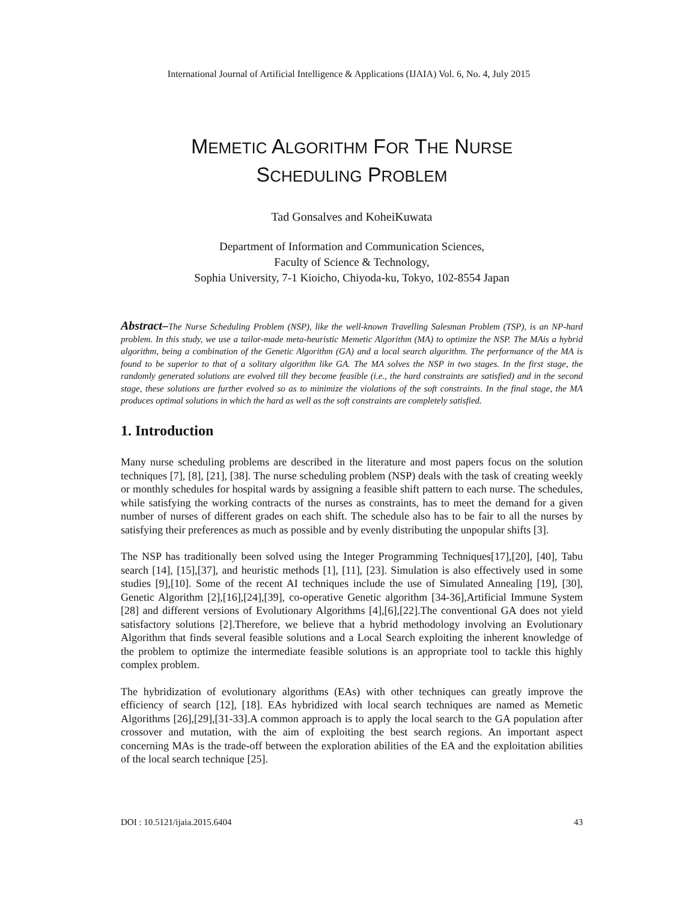International Journal of Artificial Intelligence & Applications (IJAIA) Vol. 6, No. 4, July 2015
MEMETIC ALGORITHM FOR THE NURSE
SCHEDULING PROBLEM
Tad Gonsalves and KoheiKuwata
Department of Information and Communication Sciences,
Faculty of Science & Technology,
Sophia University, 7-1 Kioicho, Chiyoda-ku, Tokyo, 102-8554 Japan
Abstract–The Nurse Scheduling Problem (NSP), like the well-known Travelling Salesman Problem (TSP), is an NP-hard problem. In this study, we use a tailor-made meta-heuristic Memetic Algorithm (MA) to optimize the NSP. The MAis a hybrid algorithm, being a combination of the Genetic Algorithm (GA) and a local search algorithm. The performance of the MA is found to be superior to that of a solitary algorithm like GA. The MA solves the NSP in two stages. In the first stage, the randomly generated solutions are evolved till they become feasible (i.e., the hard constraints are satisfied) and in the second stage, these solutions are further evolved so as to minimize the violations of the soft constraints. In the final stage, the MA produces optimal solutions in which the hard as well as the soft constraints are completely satisfied.
1. Introduction
Many nurse scheduling problems are described in the literature and most papers focus on the solution techniques [7], [8], [21], [38]. The nurse scheduling problem (NSP) deals with the task of creating weekly or monthly schedules for hospital wards by assigning a feasible shift pattern to each nurse. The schedules, while satisfying the working contracts of the nurses as constraints, has to meet the demand for a given number of nurses of different grades on each shift. The schedule also has to be fair to all the nurses by satisfying their preferences as much as possible and by evenly distributing the unpopular shifts [3].
The NSP has traditionally been solved using the Integer Programming Techniques[17],[20], [40], Tabu search [14], [15],[37], and heuristic methods [1], [11], [23]. Simulation is also effectively used in some studies [9],[10]. Some of the recent AI techniques include the use of Simulated Annealing [19], [30], Genetic Algorithm [2],[16],[24],[39], co-operative Genetic algorithm [34-36],Artificial Immune System [28] and different versions of Evolutionary Algorithms [4],[6],[22].The conventional GA does not yield satisfactory solutions [2].Therefore, we believe that a hybrid methodology involving an Evolutionary Algorithm that finds several feasible solutions and a Local Search exploiting the inherent knowledge of the problem to optimize the intermediate feasible solutions is an appropriate tool to tackle this highly complex problem.
The hybridization of evolutionary algorithms (EAs) with other techniques can greatly improve the efficiency of search [12], [18]. EAs hybridized with local search techniques are named as Memetic Algorithms [26],[29],[31-33].A common approach is to apply the local search to the GA population after crossover and mutation, with the aim of exploiting the best search regions. An important aspect concerning MAs is the trade-off between the exploration abilities of the EA and the exploitation abilities of the local search technique [25].
DOI : 10.5121/ijaia.2015.6404 43